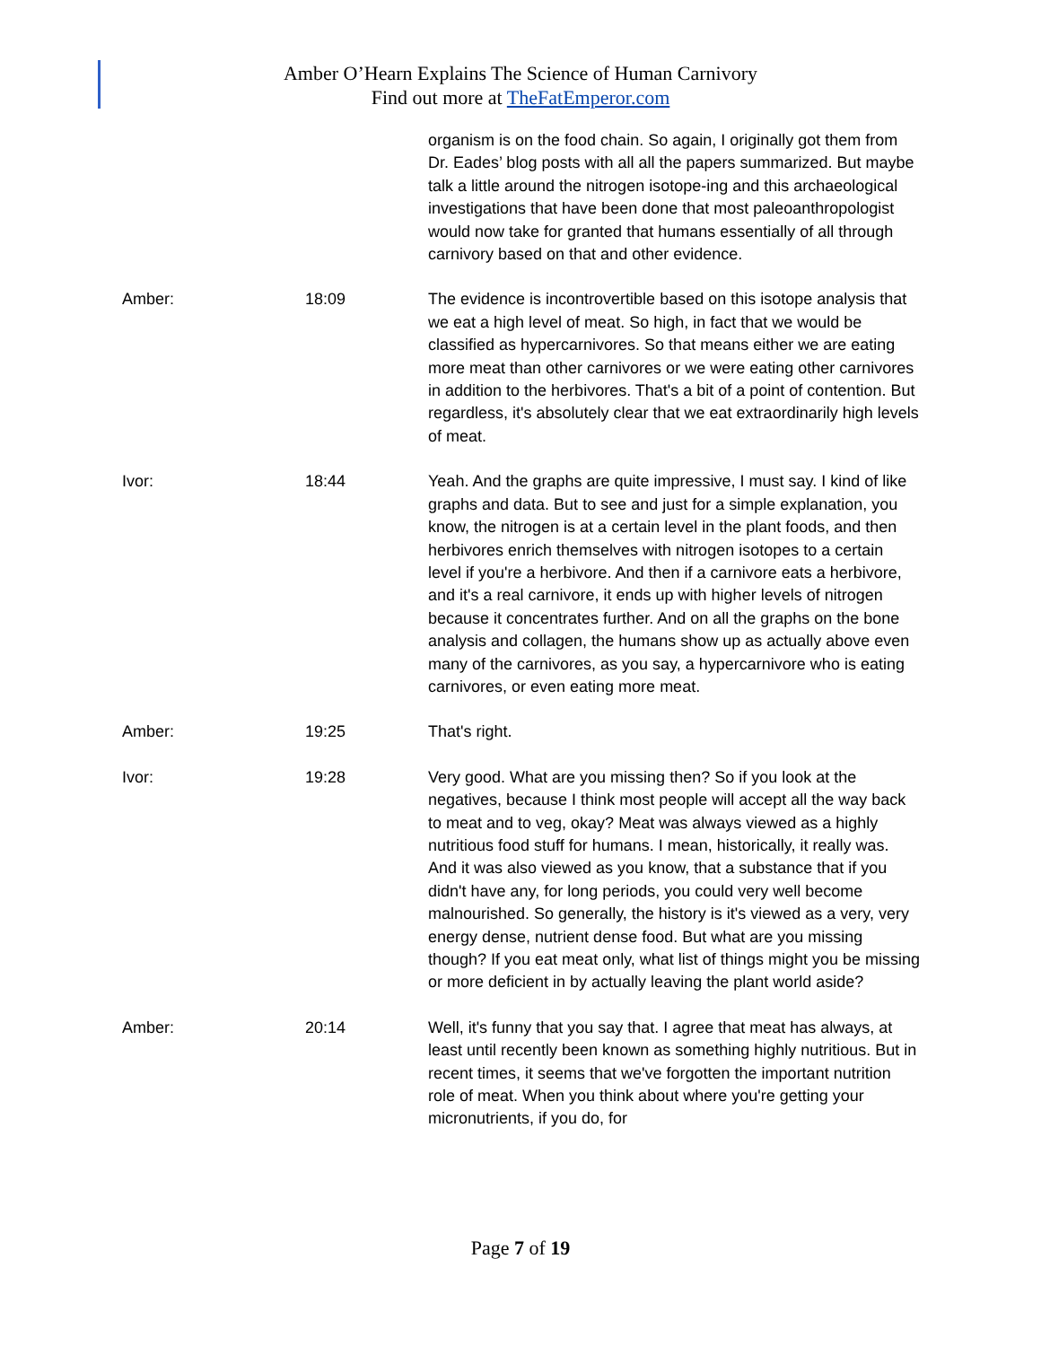Amber O’Hearn Explains The Science of Human Carnivory
Find out more at TheFatEmperor.com
| | | organism is on the food chain. So again, I originally got them from Dr. Eades’ blog posts with all all the papers summarized. But maybe talk a little around the nitrogen isotope-ing and this archaeological investigations that have been done that most paleoanthropologist would now take for granted that humans essentially of all through carnivory based on that and other evidence. |
| Amber: | 18:09 | The evidence is incontrovertible based on this isotope analysis that we eat a high level of meat. So high, in fact that we would be classified as hypercarnivores. So that means either we are eating more meat than other carnivores or we were eating other carnivores in addition to the herbivores. That's a bit of a point of contention. But regardless, it's absolutely clear that we eat extraordinarily high levels of meat. |
| Ivor: | 18:44 | Yeah. And the graphs are quite impressive, I must say. I kind of like graphs and data. But to see and just for a simple explanation, you know, the nitrogen is at a certain level in the plant foods, and then herbivores enrich themselves with nitrogen isotopes to a certain level if you're a herbivore. And then if a carnivore eats a herbivore, and it's a real carnivore, it ends up with higher levels of nitrogen because it concentrates further. And on all the graphs on the bone analysis and collagen, the humans show up as actually above even many of the carnivores, as you say, a hypercarnivore who is eating carnivores, or even eating more meat. |
| Amber: | 19:25 | That's right. |
| Ivor: | 19:28 | Very good. What are you missing then? So if you look at the negatives, because I think most people will accept all the way back to meat and to veg, okay? Meat was always viewed as a highly nutritious food stuff for humans. I mean, historically, it really was. And it was also viewed as you know, that a substance that if you didn't have any, for long periods, you could very well become malnourished. So generally, the history is it's viewed as a very, very energy dense, nutrient dense food. But what are you missing though? If you eat meat only, what list of things might you be missing or more deficient in by actually leaving the plant world aside? |
| Amber: | 20:14 | Well, it's funny that you say that. I agree that meat has always, at least until recently been known as something highly nutritious. But in recent times, it seems that we've forgotten the important nutrition role of meat. When you think about where you're getting your micronutrients, if you do, for |
Page 7 of 19